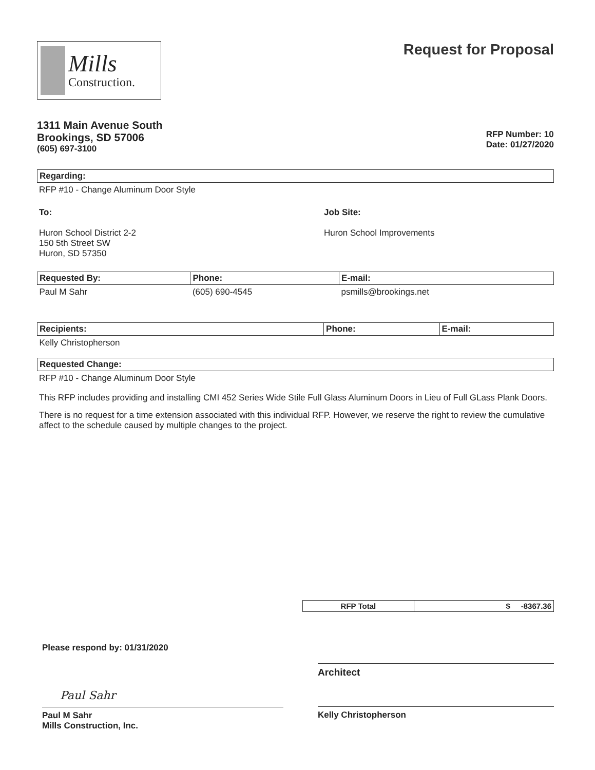Mills
Construction.
Request for Proposal
1311 Main Avenue South
Brookings, SD 57006
(605) 697-3100
RFP Number: 10
Date: 01/27/2020
Regarding:
RFP #10 - Change Aluminum Door Style
To:
Huron School District 2-2
150 5th Street SW
Huron, SD 57350
Job Site:
Huron School Improvements
| Requested By: | Phone: | E-mail: |
| --- | --- | --- |
| Paul M Sahr | (605) 690-4545 | psmills@brookings.net |
| Recipients: | Phone: | E-mail: |
| --- | --- | --- |
| Kelly Christopherson | | |
Requested Change:
RFP #10 - Change Aluminum Door Style
This RFP includes providing and installing CMI 452 Series Wide Stile Full Glass Aluminum Doors in Lieu of Full GLass Plank Doors.
There is no request for a time extension associated with this individual RFP. However, we reserve the right to review the cumulative affect to the schedule caused by multiple changes to the project.
| RFP Total | $ -8367.36 |
| --- | --- |
Please respond by: 01/31/2020
Paul Sahr
Paul M Sahr
Mills Construction, Inc.
Architect
Kelly Christopherson